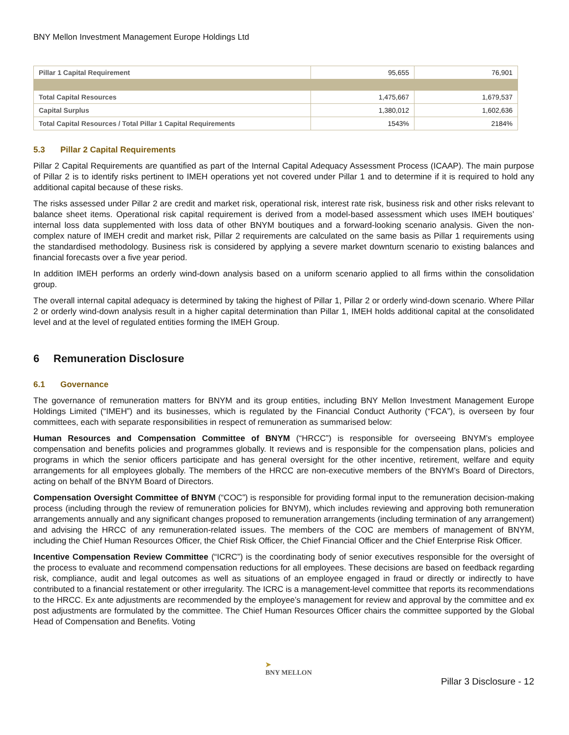BNY Mellon Investment Management Europe Holdings Ltd
| Pillar 1 Capital Requirement | 95,655 | 76,901 |
| Total Capital Resources | 1,475,667 | 1,679,537 |
| Capital Surplus | 1,380,012 | 1,602,636 |
| Total Capital Resources / Total Pillar 1 Capital Requirements | 1543% | 2184% |
5.3 Pillar 2 Capital Requirements
Pillar 2 Capital Requirements are quantified as part of the Internal Capital Adequacy Assessment Process (ICAAP). The main purpose of Pillar 2 is to identify risks pertinent to IMEH operations yet not covered under Pillar 1 and to determine if it is required to hold any additional capital because of these risks.
The risks assessed under Pillar 2 are credit and market risk, operational risk, interest rate risk, business risk and other risks relevant to balance sheet items. Operational risk capital requirement is derived from a model-based assessment which uses IMEH boutiques’ internal loss data supplemented with loss data of other BNYM boutiques and a forward-looking scenario analysis. Given the non-complex nature of IMEH credit and market risk, Pillar 2 requirements are calculated on the same basis as Pillar 1 requirements using the standardised methodology. Business risk is considered by applying a severe market downturn scenario to existing balances and financial forecasts over a five year period.
In addition IMEH performs an orderly wind-down analysis based on a uniform scenario applied to all firms within the consolidation group.
The overall internal capital adequacy is determined by taking the highest of Pillar 1, Pillar 2 or orderly wind-down scenario. Where Pillar 2 or orderly wind-down analysis result in a higher capital determination than Pillar 1, IMEH holds additional capital at the consolidated level and at the level of regulated entities forming the IMEH Group.
6 Remuneration Disclosure
6.1 Governance
The governance of remuneration matters for BNYM and its group entities, including BNY Mellon Investment Management Europe Holdings Limited (“IMEH”) and its businesses, which is regulated by the Financial Conduct Authority (“FCA”), is overseen by four committees, each with separate responsibilities in respect of remuneration as summarised below:
Human Resources and Compensation Committee of BNYM (“HRCC”) is responsible for overseeing BNYM’s employee compensation and benefits policies and programmes globally. It reviews and is responsible for the compensation plans, policies and programs in which the senior officers participate and has general oversight for the other incentive, retirement, welfare and equity arrangements for all employees globally. The members of the HRCC are non-executive members of the BNYM’s Board of Directors, acting on behalf of the BNYM Board of Directors.
Compensation Oversight Committee of BNYM (“COC”) is responsible for providing formal input to the remuneration decision-making process (including through the review of remuneration policies for BNYM), which includes reviewing and approving both remuneration arrangements annually and any significant changes proposed to remuneration arrangements (including termination of any arrangement) and advising the HRCC of any remuneration-related issues. The members of the COC are members of management of BNYM, including the Chief Human Resources Officer, the Chief Risk Officer, the Chief Financial Officer and the Chief Enterprise Risk Officer.
Incentive Compensation Review Committee (“ICRC”) is the coordinating body of senior executives responsible for the oversight of the process to evaluate and recommend compensation reductions for all employees. These decisions are based on feedback regarding risk, compliance, audit and legal outcomes as well as situations of an employee engaged in fraud or directly or indirectly to have contributed to a financial restatement or other irregularity. The ICRC is a management-level committee that reports its recommendations to the HRCC. Ex ante adjustments are recommended by the employee’s management for review and approval by the committee and ex post adjustments are formulated by the committee. The Chief Human Resources Officer chairs the committee supported by the Global Head of Compensation and Benefits. Voting
➤
BNY MELLON
Pillar 3 Disclosure - 12